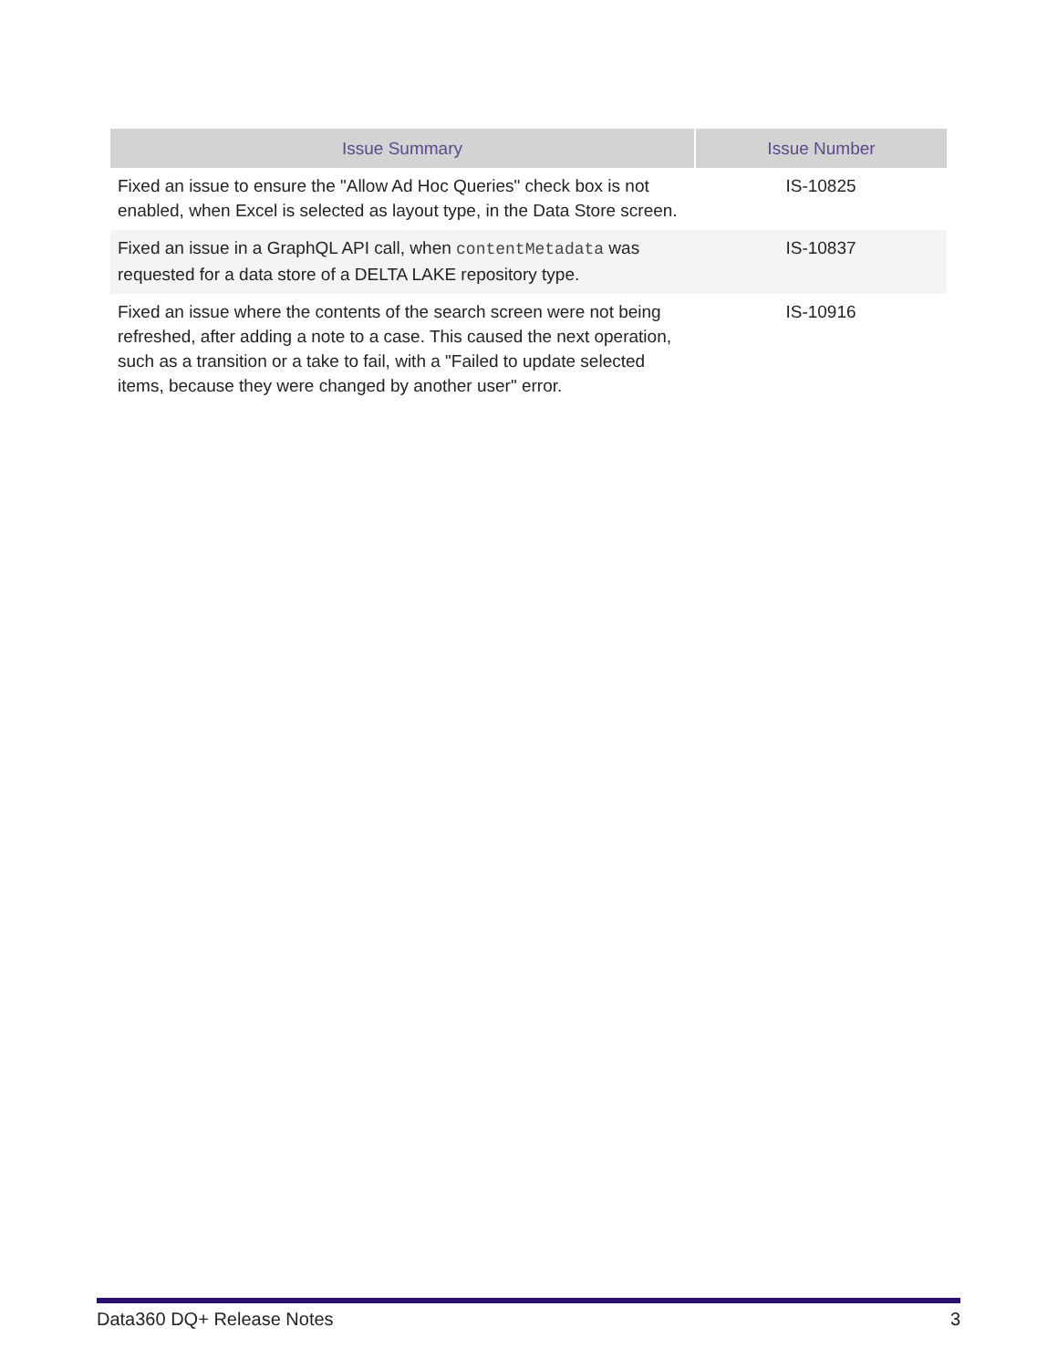| Issue Summary | Issue Number |
| --- | --- |
| Fixed an issue to ensure the "Allow Ad Hoc Queries" check box is not enabled, when Excel is selected as layout type, in the Data Store screen. | IS-10825 |
| Fixed an issue in a GraphQL API call, when contentMetadata was requested for a data store of a DELTA LAKE repository type. | IS-10837 |
| Fixed an issue where the contents of the search screen were not being refreshed, after adding a note to a case. This caused the next operation, such as a transition or a take to fail, with a "Failed to update selected items, because they were changed by another user" error. | IS-10916 |
Data360 DQ+ Release Notes 3